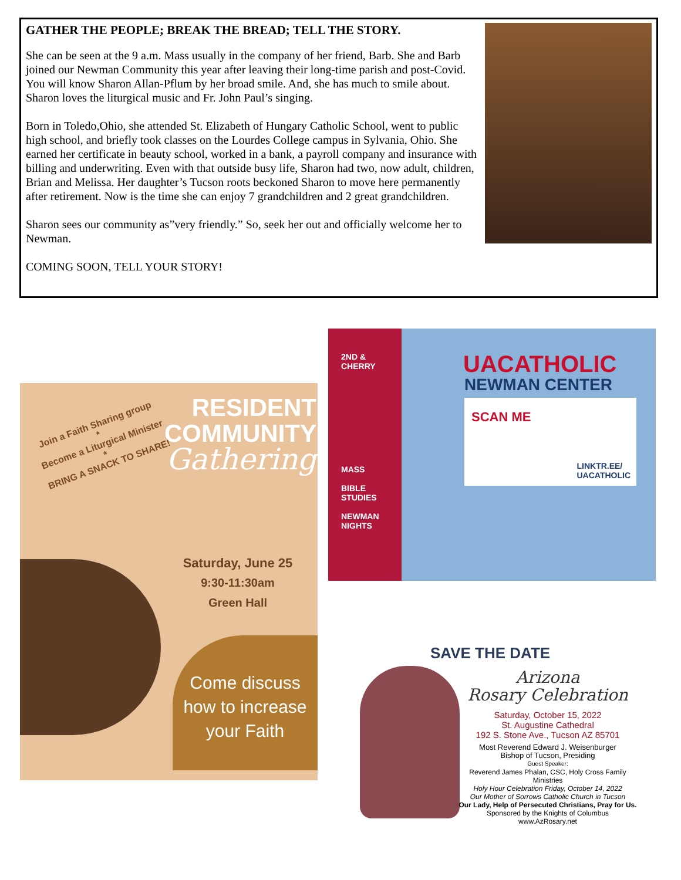GATHER THE PEOPLE; BREAK THE BREAD; TELL THE STORY.
She can be seen at the 9 a.m. Mass usually in the company of her friend, Barb. She and Barb joined our Newman Community this year after leaving their long-time parish and post-Covid. You will know Sharon Allan-Pflum by her broad smile. And, she has much to smile about. Sharon loves the liturgical music and Fr. John Paul’s singing.
Born in Toledo,Ohio, she attended St. Elizabeth of Hungary Catholic School, went to public high school, and briefly took classes on the Lourdes College campus in Sylvania, Ohio. She earned her certificate in beauty school, worked in a bank, a payroll company and insurance with billing and underwriting. Even with that outside busy life, Sharon had two, now adult, children, Brian and Melissa. Her daughter’s Tucson roots beckoned Sharon to move here permanently after retirement. Now is the time she can enjoy 7 grandchildren and 2 great grandchildren.
Sharon sees our community as”very friendly.” So, seek her out and officially welcome her to Newman.
COMING SOON, TELL YOUR STORY!
Join a Faith Sharing group
*
Become a Liturgical Minister
*
BRING A SNACK TO SHARE!
RESIDENT COMMUNITY
Gathering
Saturday, June 25
9:30-11:30am
Green Hall
Come discuss how to increase your Faith
2ND &
CHERRY
MASS
BIBLE
STUDIES
NEWMAN
NIGHTS
UACATHOLIC
NEWMAN CENTER
SCAN ME
LINKTR.EE/
UACATHOLIC
SAVE THE DATE
Arizona
Rosary Celebration
Saturday, October 15, 2022
St. Augustine Cathedral
192 S. Stone Ave., Tucson AZ 85701
Most Reverend Edward J. Weisenburger
Bishop of Tucson, Presiding
Guest Speaker:
Reverend James Phalan, CSC, Holy Cross Family Ministries
Holy Hour Celebration Friday, October 14, 2022
Our Mother of Sorrows Catholic Church in Tucson
Our Lady, Help of Persecuted Christians, Pray for Us.
Sponsored by the Knights of Columbus
www.AzRosary.net